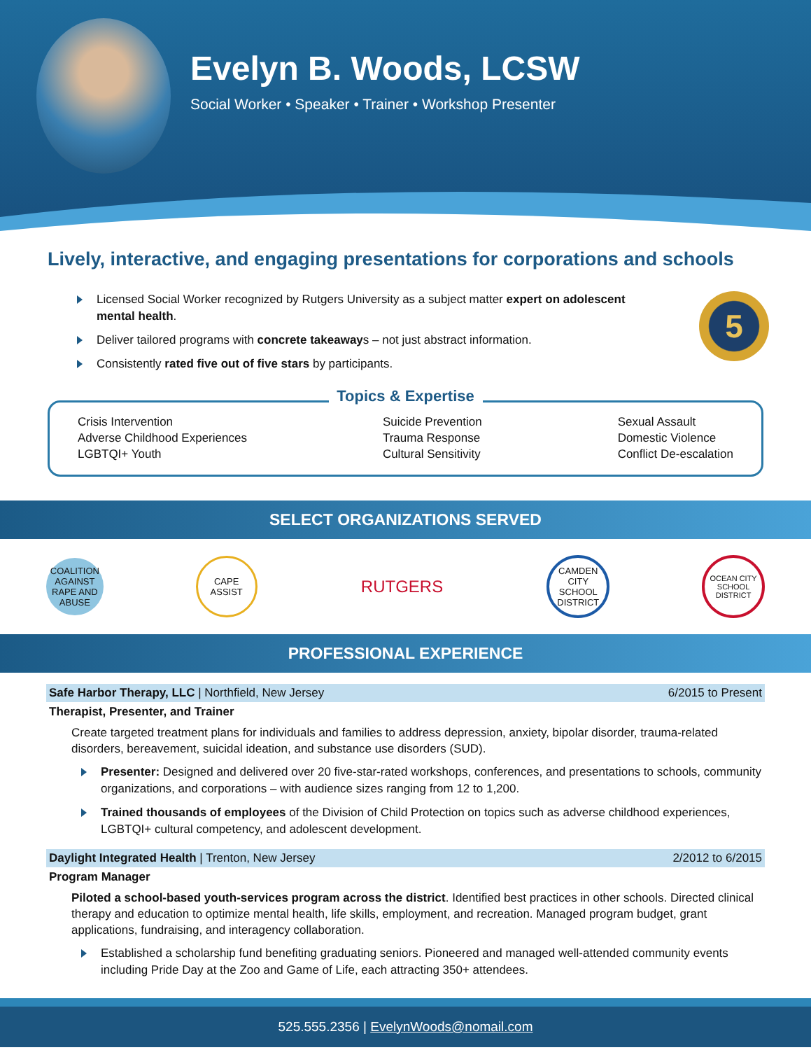Evelyn B. Woods, LCSW
Social Worker • Speaker • Trainer • Workshop Presenter
Lively, interactive, and engaging presentations for corporations and schools
Licensed Social Worker recognized by Rutgers University as a subject matter expert on adolescent mental health.
Deliver tailored programs with concrete takeaways – not just abstract information.
Consistently rated five out of five stars by participants.
5
Topics & Expertise
Crisis Intervention
Adverse Childhood Experiences
LGBTQI+ Youth
Suicide Prevention
Trauma Response
Cultural Sensitivity
Sexual Assault
Domestic Violence
Conflict De-escalation
SELECT ORGANIZATIONS SERVED
COALITION AGAINST RAPE AND ABUSE
CAPE ASSIST
RUTGERS
CAMDEN CITY SCHOOL DISTRICT
OCEAN CITY SCHOOL DISTRICT
PROFESSIONAL EXPERIENCE
Safe Harbor Therapy, LLC | Northfield, New Jersey 6/2015 to Present
Therapist, Presenter, and Trainer
Create targeted treatment plans for individuals and families to address depression, anxiety, bipolar disorder, trauma-related disorders, bereavement, suicidal ideation, and substance use disorders (SUD).
Presenter: Designed and delivered over 20 five-star-rated workshops, conferences, and presentations to schools, community organizations, and corporations – with audience sizes ranging from 12 to 1,200.
Trained thousands of employees of the Division of Child Protection on topics such as adverse childhood experiences, LGBTQI+ cultural competency, and adolescent development.
Daylight Integrated Health | Trenton, New Jersey 2/2012 to 6/2015
Program Manager
Piloted a school-based youth-services program across the district. Identified best practices in other schools. Directed clinical therapy and education to optimize mental health, life skills, employment, and recreation. Managed program budget, grant applications, fundraising, and interagency collaboration.
Established a scholarship fund benefiting graduating seniors. Pioneered and managed well-attended community events including Pride Day at the Zoo and Game of Life, each attracting 350+ attendees.
525.555.2356 | EvelynWoods@nomail.com